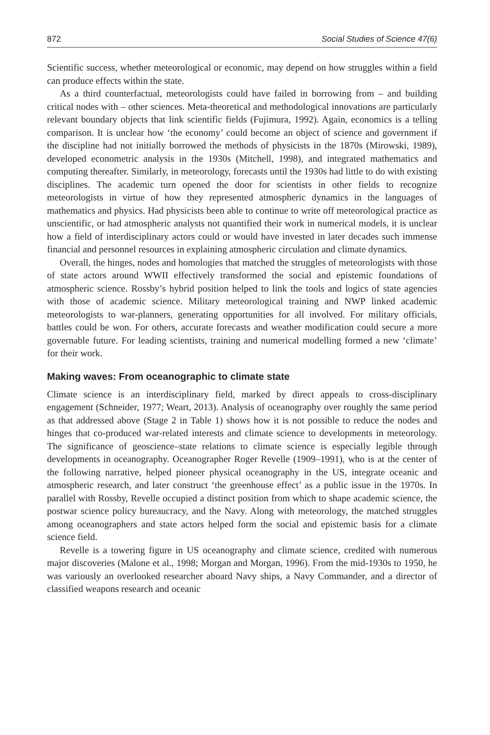872 Social Studies of Science 47(6)
Scientific success, whether meteorological or economic, may depend on how struggles within a field can produce effects within the state.
As a third counterfactual, meteorologists could have failed in borrowing from – and building critical nodes with – other sciences. Meta-theoretical and methodological innovations are particularly relevant boundary objects that link scientific fields (Fujimura, 1992). Again, economics is a telling comparison. It is unclear how ‘the economy’ could become an object of science and government if the discipline had not initially borrowed the methods of physicists in the 1870s (Mirowski, 1989), developed econometric analysis in the 1930s (Mitchell, 1998), and integrated mathematics and computing thereafter. Similarly, in meteorology, forecasts until the 1930s had little to do with existing disciplines. The academic turn opened the door for scientists in other fields to recognize meteorologists in virtue of how they represented atmospheric dynamics in the languages of mathematics and physics. Had physicists been able to continue to write off meteorological practice as unscientific, or had atmospheric analysts not quantified their work in numerical models, it is unclear how a field of interdisciplinary actors could or would have invested in later decades such immense financial and personnel resources in explaining atmospheric circulation and climate dynamics.
Overall, the hinges, nodes and homologies that matched the struggles of meteorologists with those of state actors around WWII effectively transformed the social and epistemic foundations of atmospheric science. Rossby’s hybrid position helped to link the tools and logics of state agencies with those of academic science. Military meteorological training and NWP linked academic meteorologists to war-planners, generating opportunities for all involved. For military officials, battles could be won. For others, accurate forecasts and weather modification could secure a more governable future. For leading scientists, training and numerical modelling formed a new ‘climate’ for their work.
Making waves: From oceanographic to climate state
Climate science is an interdisciplinary field, marked by direct appeals to cross-disciplinary engagement (Schneider, 1977; Weart, 2013). Analysis of oceanography over roughly the same period as that addressed above (Stage 2 in Table 1) shows how it is not possible to reduce the nodes and hinges that co-produced war-related interests and climate science to developments in meteorology. The significance of geoscience–state relations to climate science is especially legible through developments in oceanography. Oceanographer Roger Revelle (1909–1991), who is at the center of the following narrative, helped pioneer physical oceanography in the US, integrate oceanic and atmospheric research, and later construct ‘the greenhouse effect’ as a public issue in the 1970s. In parallel with Rossby, Revelle occupied a distinct position from which to shape academic science, the postwar science policy bureaucracy, and the Navy. Along with meteorology, the matched struggles among oceanographers and state actors helped form the social and epistemic basis for a climate science field.
Revelle is a towering figure in US oceanography and climate science, credited with numerous major discoveries (Malone et al., 1998; Morgan and Morgan, 1996). From the mid-1930s to 1950, he was variously an overlooked researcher aboard Navy ships, a Navy Commander, and a director of classified weapons research and oceanic